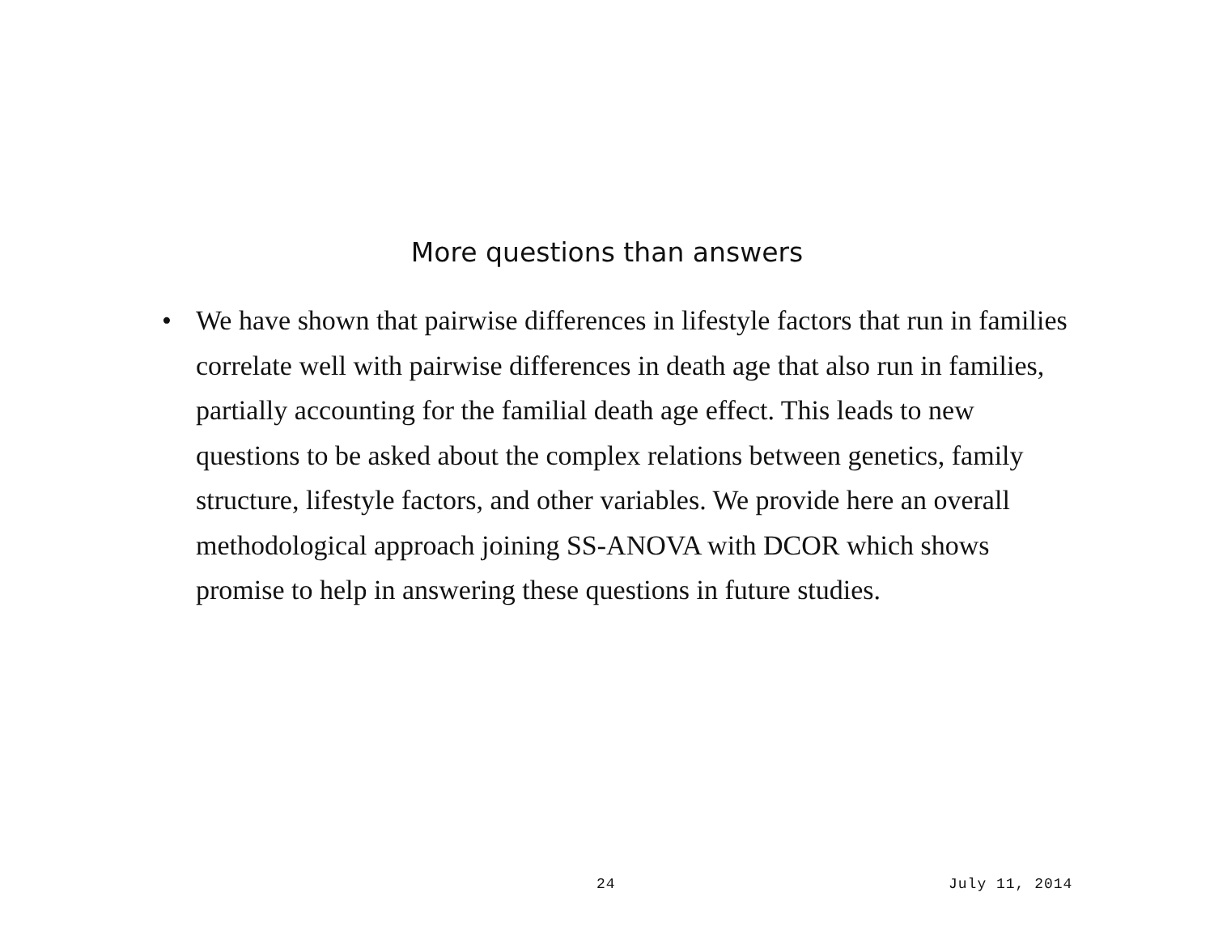More questions than answers
• We have shown that pairwise differences in lifestyle factors that run in families correlate well with pairwise differences in death age that also run in families, partially accounting for the familial death age effect. This leads to new questions to be asked about the complex relations between genetics, family structure, lifestyle factors, and other variables. We provide here an overall methodological approach joining SS-ANOVA with DCOR which shows promise to help in answering these questions in future studies.
24 July 11, 2014